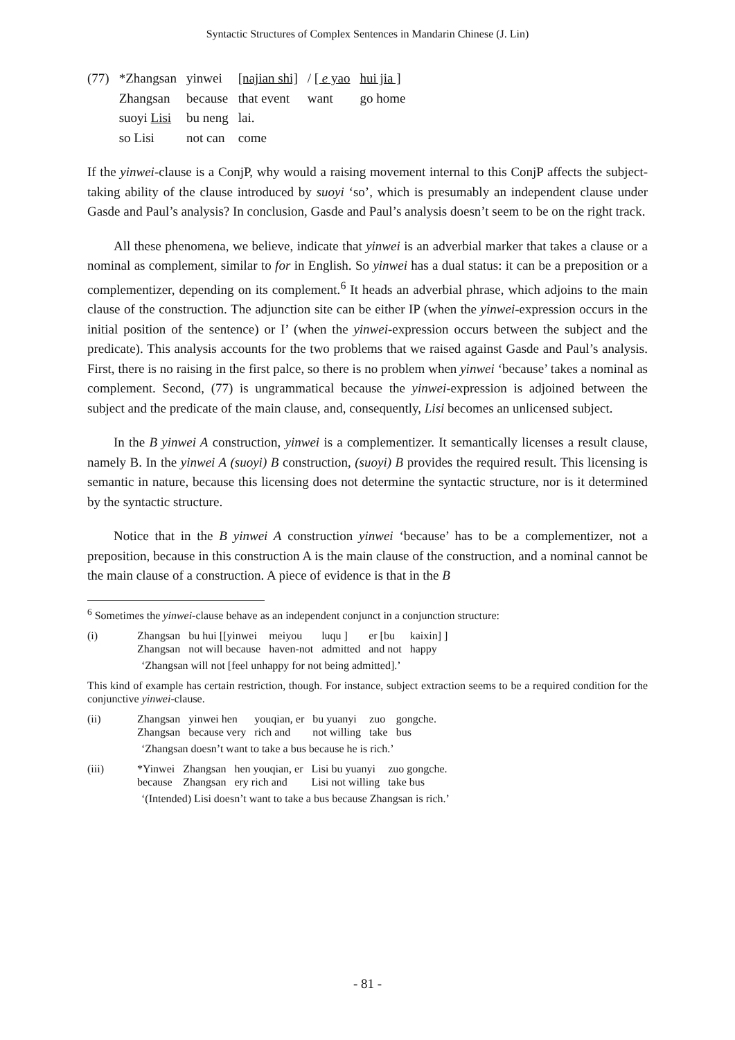Syntactic Structures of Complex Sentences in Mandarin Chinese (J. Lin)
| (77) | *Zhangsan | yinwei | [najian shi] | / [ e yao | hui jia ] |
| | Zhangsan | because | that event | want | go home |
| | suoyi Lisi | bu neng | lai. | | |
| | so Lisi | not can | come | | |
If the yinwei-clause is a ConjP, why would a raising movement internal to this ConjP affects the subject-taking ability of the clause introduced by suoyi ‘so’, which is presumably an independent clause under Gasde and Paul’s analysis? In conclusion, Gasde and Paul’s analysis doesn’t seem to be on the right track.
All these phenomena, we believe, indicate that yinwei is an adverbial marker that takes a clause or a nominal as complement, similar to for in English. So yinwei has a dual status: it can be a preposition or a complementizer, depending on its complement.<sup>6</sup> It heads an adverbial phrase, which adjoins to the main clause of the construction. The adjunction site can be either IP (when the yinwei-expression occurs in the initial position of the sentence) or I’ (when the yinwei-expression occurs between the subject and the predicate). This analysis accounts for the two problems that we raised against Gasde and Paul’s analysis. First, there is no raising in the first palce, so there is no problem when yinwei ‘because’ takes a nominal as complement. Second, (77) is ungrammatical because the yinwei-expression is adjoined between the subject and the predicate of the main clause, and, consequently, Lisi becomes an unlicensed subject.
In the B yinwei A construction, yinwei is a complementizer. It semantically licenses a result clause, namely B. In the yinwei A (suoyi) B construction, (suoyi) B provides the required result. This licensing is semantic in nature, because this licensing does not determine the syntactic structure, nor is it determined by the syntactic structure.
Notice that in the B yinwei A construction yinwei ‘because’ has to be a complementizer, not a preposition, because in this construction A is the main clause of the construction, and a nominal cannot be the main clause of a construction. A piece of evidence is that in the B
<sup>6</sup> Sometimes the yinwei-clause behave as an independent conjunct in a conjunction structure:
| (i) | Zhangsan Zhangsan | bu hui [[yinwei not will because | meiyou haven-not | luqu ] admitted | er [bu and not | kaixin] ] happy |
‘Zhangsan will not [feel unhappy for not being admitted].’
This kind of example has certain restriction, though. For instance, subject extraction seems to be a required condition for the conjunctive yinwei-clause.
| (ii) | Zhangsan Zhangsan | yinwei hen because very | youqian, er rich and | bu yuanyi not willing | zuo take | gongche. bus |
‘Zhangsan doesn’t want to take a bus because he is rich.’
| (iii) | *Yinwei because | Zhangsan Zhangsan | hen youqian, er ery rich and | Lisi bu yuanyi Lisi not willing | zuo gongche. take bus |
‘(Intended) Lisi doesn’t want to take a bus because Zhangsan is rich.’
- 81 -